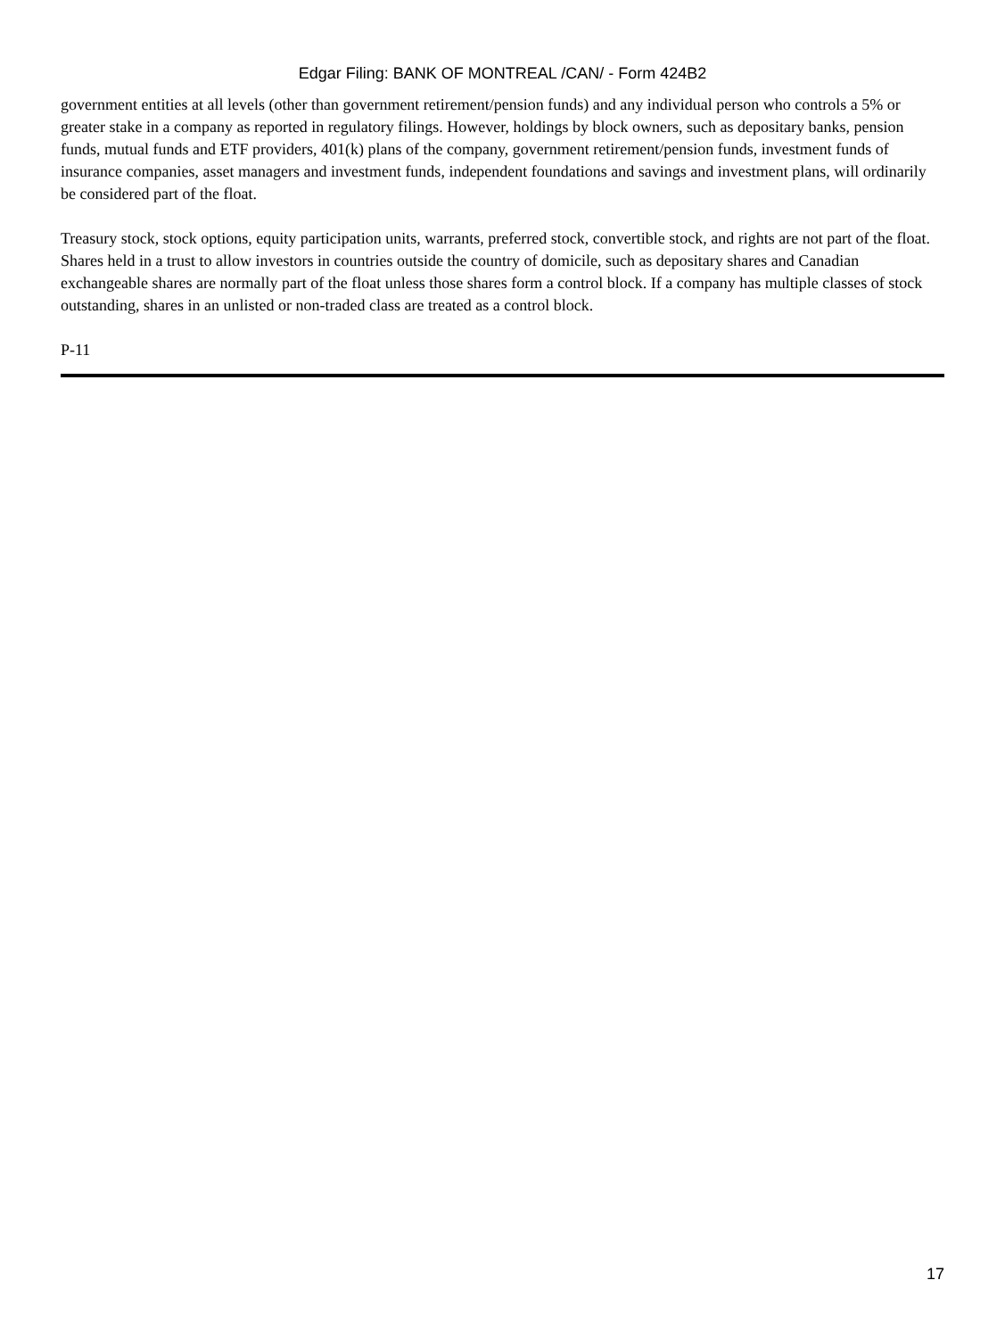Edgar Filing: BANK OF MONTREAL /CAN/ - Form 424B2
government entities at all levels (other than government retirement/pension funds) and any individual person who controls a 5% or greater stake in a company as reported in regulatory filings. However, holdings by block owners, such as depositary banks, pension funds, mutual funds and ETF providers, 401(k) plans of the company, government retirement/pension funds, investment funds of insurance companies, asset managers and investment funds, independent foundations and savings and investment plans, will ordinarily be considered part of the float.
Treasury stock, stock options, equity participation units, warrants, preferred stock, convertible stock, and rights are not part of the float. Shares held in a trust to allow investors in countries outside the country of domicile, such as depositary shares and Canadian exchangeable shares are normally part of the float unless those shares form a control block. If a company has multiple classes of stock outstanding, shares in an unlisted or non-traded class are treated as a control block.
P-11
17